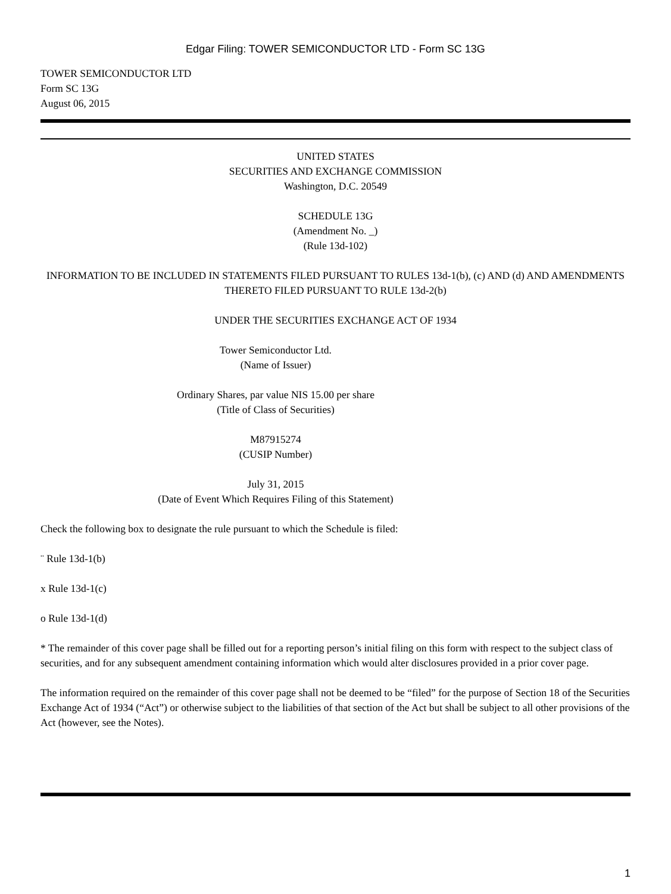Edgar Filing: TOWER SEMICONDUCTOR LTD - Form SC 13G
TOWER SEMICONDUCTOR LTD
Form SC 13G
August 06, 2015
UNITED STATES
SECURITIES AND EXCHANGE COMMISSION
Washington, D.C. 20549
SCHEDULE 13G
(Amendment No. _)
(Rule 13d-102)
INFORMATION TO BE INCLUDED IN STATEMENTS FILED PURSUANT TO RULES 13d-1(b), (c) AND (d) AND AMENDMENTS THERETO FILED PURSUANT TO RULE 13d-2(b)
UNDER THE SECURITIES EXCHANGE ACT OF 1934
Tower Semiconductor Ltd.
(Name of Issuer)
Ordinary Shares, par value NIS 15.00 per share
(Title of Class of Securities)
M87915274
(CUSIP Number)
July 31, 2015
(Date of Event Which Requires Filing of this Statement)
Check the following box to designate the rule pursuant to which the Schedule is filed:
¨ Rule 13d-1(b)
x Rule 13d-1(c)
o Rule 13d-1(d)
* The remainder of this cover page shall be filled out for a reporting person’s initial filing on this form with respect to the subject class of securities, and for any subsequent amendment containing information which would alter disclosures provided in a prior cover page.
The information required on the remainder of this cover page shall not be deemed to be “filed” for the purpose of Section 18 of the Securities Exchange Act of 1934 (“Act”) or otherwise subject to the liabilities of that section of the Act but shall be subject to all other provisions of the Act (however, see the Notes).
1